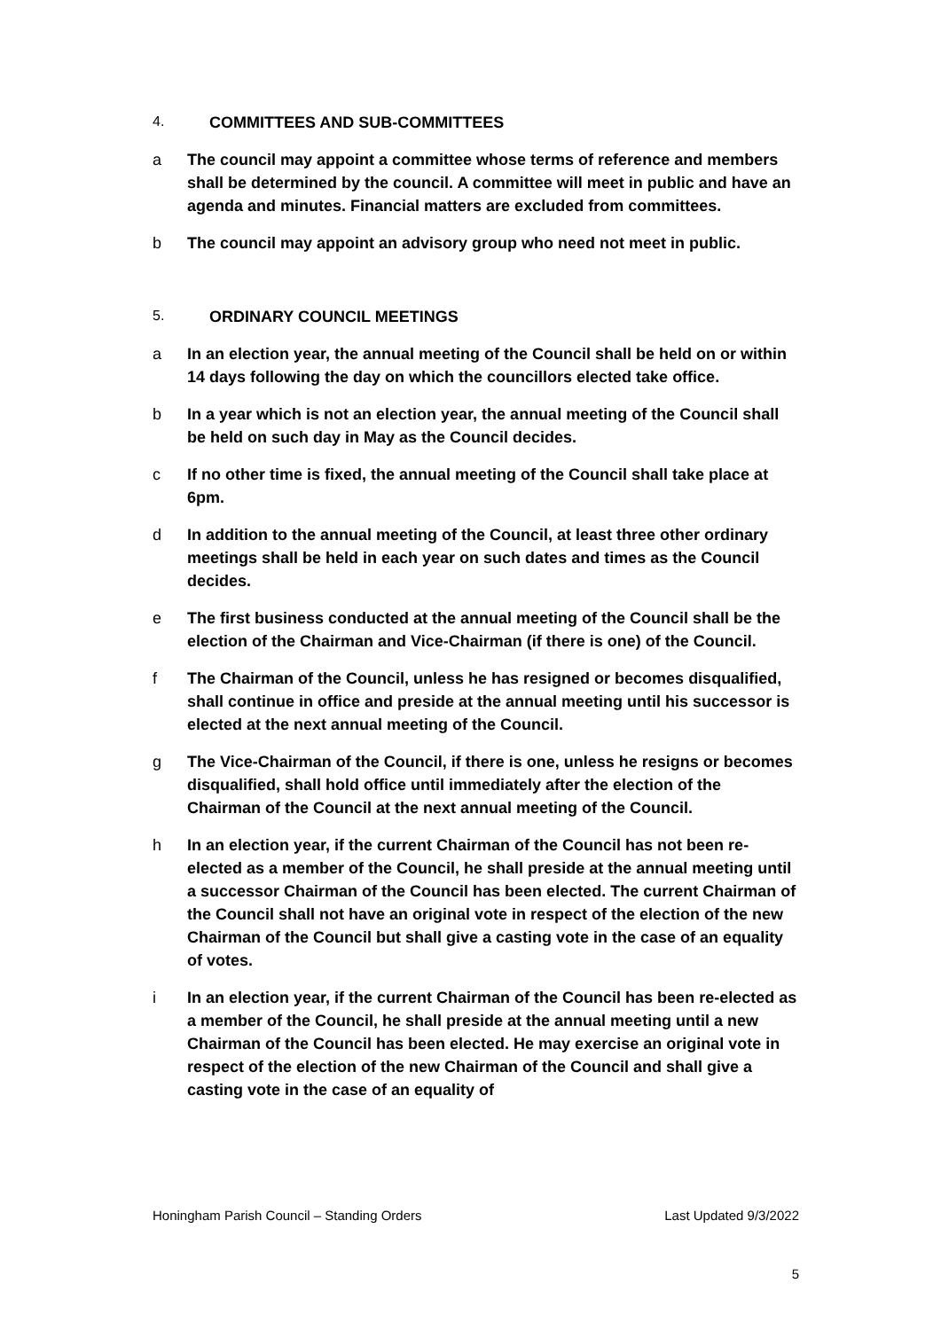4. COMMITTEES AND SUB-COMMITTEES
a The council may appoint a committee whose terms of reference and members shall be determined by the council. A committee will meet in public and have an agenda and minutes. Financial matters are excluded from committees.
b The council may appoint an advisory group who need not meet in public.
5. ORDINARY COUNCIL MEETINGS
a In an election year, the annual meeting of the Council shall be held on or within 14 days following the day on which the councillors elected take office.
b In a year which is not an election year, the annual meeting of the Council shall be held on such day in May as the Council decides.
c If no other time is fixed, the annual meeting of the Council shall take place at 6pm.
d In addition to the annual meeting of the Council, at least three other ordinary meetings shall be held in each year on such dates and times as the Council decides.
e The first business conducted at the annual meeting of the Council shall be the election of the Chairman and Vice-Chairman (if there is one) of the Council.
f The Chairman of the Council, unless he has resigned or becomes disqualified, shall continue in office and preside at the annual meeting until his successor is elected at the next annual meeting of the Council.
g The Vice-Chairman of the Council, if there is one, unless he resigns or becomes disqualified, shall hold office until immediately after the election of the Chairman of the Council at the next annual meeting of the Council.
h In an election year, if the current Chairman of the Council has not been re-elected as a member of the Council, he shall preside at the annual meeting until a successor Chairman of the Council has been elected. The current Chairman of the Council shall not have an original vote in respect of the election of the new Chairman of the Council but shall give a casting vote in the case of an equality of votes.
i In an election year, if the current Chairman of the Council has been re-elected as a member of the Council, he shall preside at the annual meeting until a new Chairman of the Council has been elected. He may exercise an original vote in respect of the election of the new Chairman of the Council and shall give a casting vote in the case of an equality of
Honingham Parish Council – Standing Orders Last Updated 9/3/2022
5